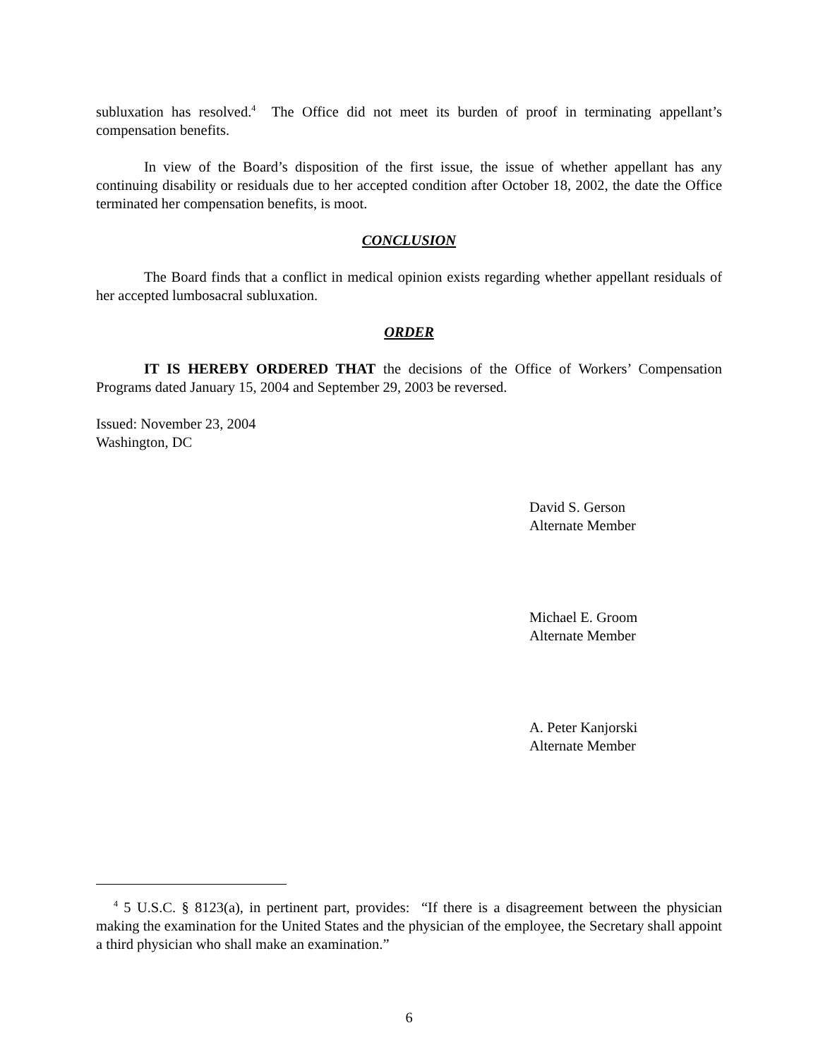subluxation has resolved.<sup>4</sup> The Office did not meet its burden of proof in terminating appellant’s compensation benefits.
In view of the Board’s disposition of the first issue, the issue of whether appellant has any continuing disability or residuals due to her accepted condition after October 18, 2002, the date the Office terminated her compensation benefits, is moot.
CONCLUSION
The Board finds that a conflict in medical opinion exists regarding whether appellant residuals of her accepted lumbosacral subluxation.
ORDER
IT IS HEREBY ORDERED THAT the decisions of the Office of Workers’ Compensation Programs dated January 15, 2004 and September 29, 2003 be reversed.
Issued: November 23, 2004
Washington, DC
David S. Gerson
Alternate Member
Michael E. Groom
Alternate Member
A. Peter Kanjorski
Alternate Member
<sup>4</sup> 5 U.S.C. § 8123(a), in pertinent part, provides: “If there is a disagreement between the physician making the examination for the United States and the physician of the employee, the Secretary shall appoint a third physician who shall make an examination.”
6